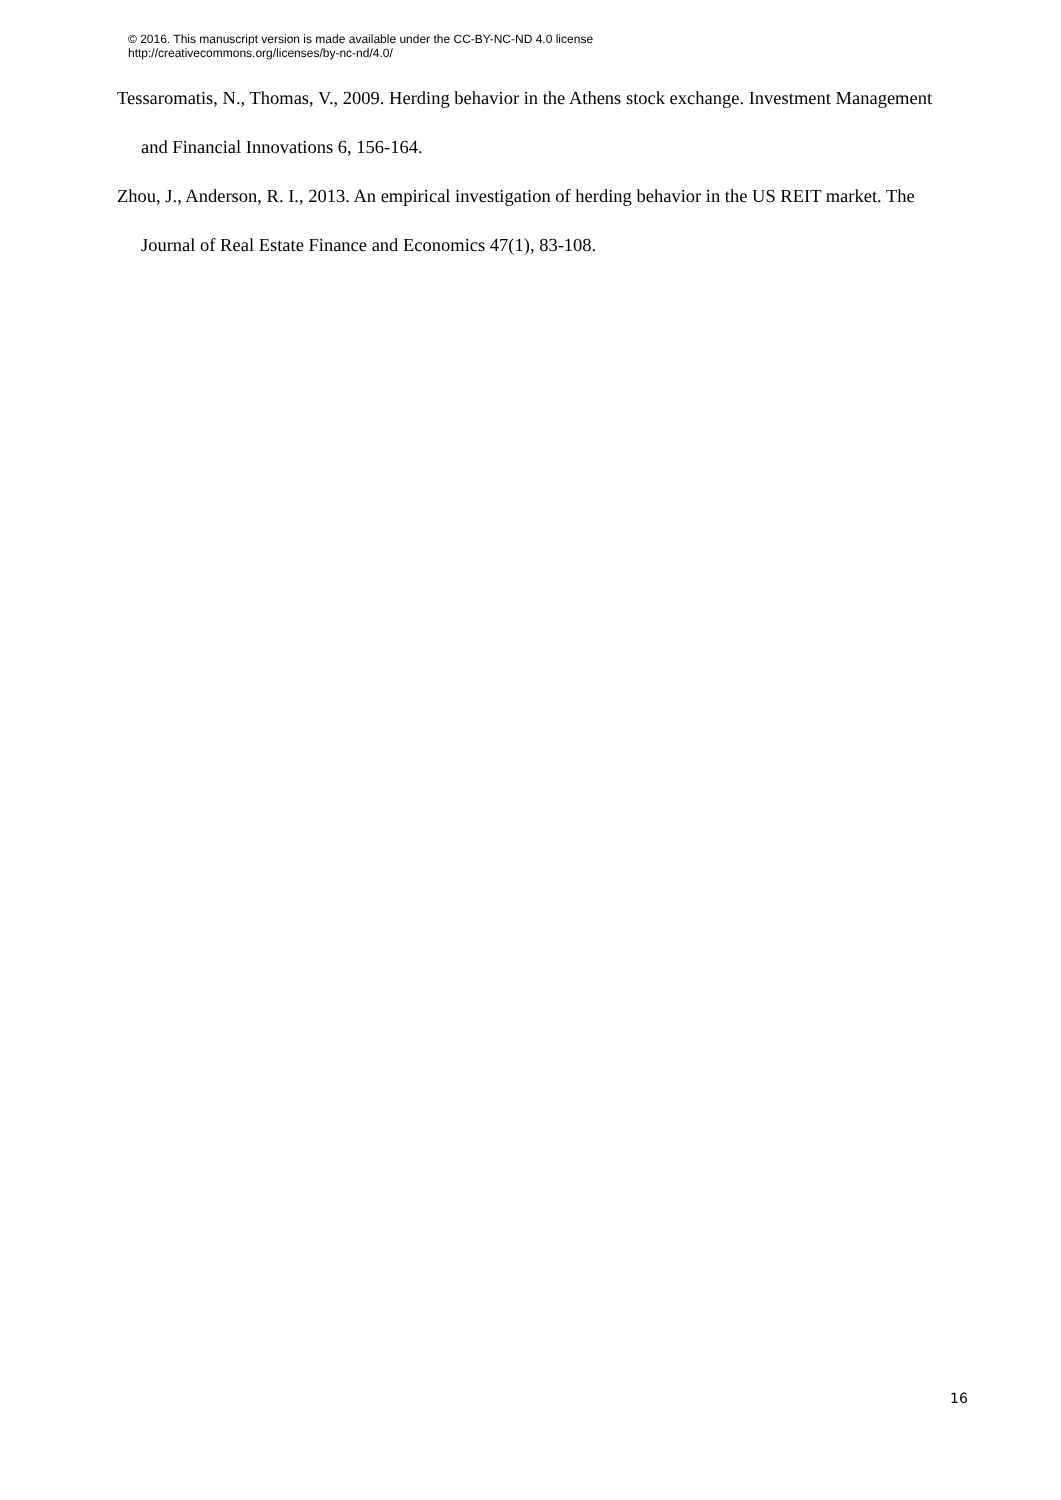© 2016. This manuscript version is made available under the CC-BY-NC-ND 4.0 license
http://creativecommons.org/licenses/by-nc-nd/4.0/
Tessaromatis, N., Thomas, V., 2009. Herding behavior in the Athens stock exchange. Investment Management and Financial Innovations 6, 156-164.
Zhou, J., Anderson, R. I., 2013. An empirical investigation of herding behavior in the US REIT market. The Journal of Real Estate Finance and Economics 47(1), 83-108.
16